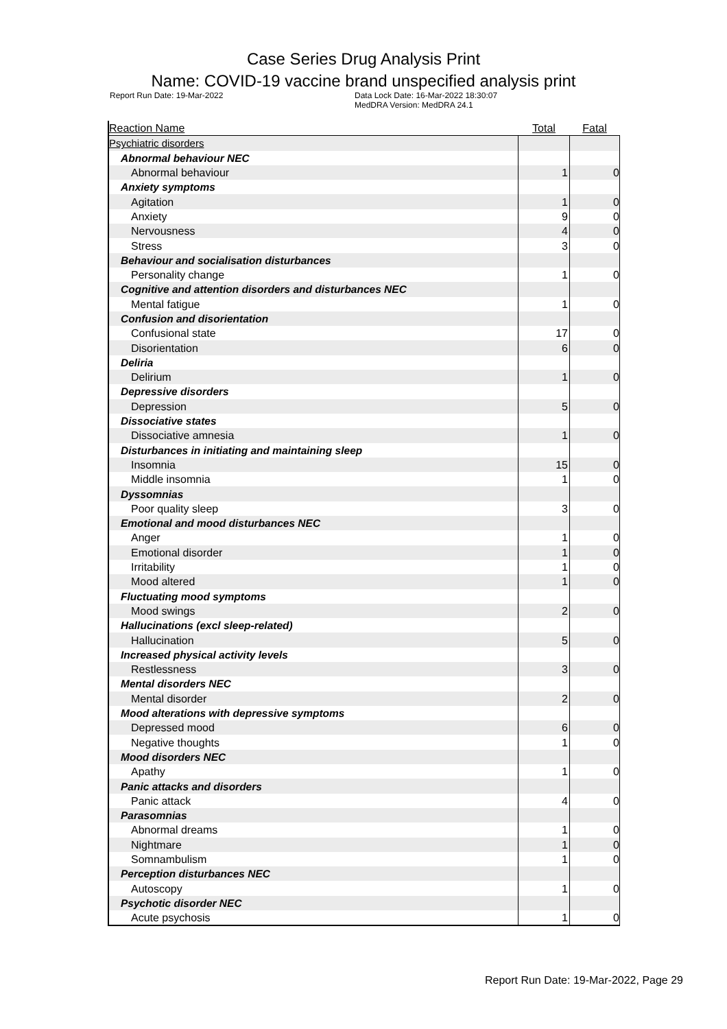Case Series Drug Analysis Print
Name: COVID-19 vaccine brand unspecified analysis print
Report Run Date: 19-Mar-2022 Data Lock Date: 16-Mar-2022 18:30:07
MedDRA Version: MedDRA 24.1
| Reaction Name | Total | Fatal |
| --- | --- | --- |
| Psychiatric disorders | | |
| Abnormal behaviour NEC | | |
| Abnormal behaviour | 1 | 0 |
| Anxiety symptoms | | |
| Agitation | 1 | 0 |
| Anxiety | 9 | 0 |
| Nervousness | 4 | 0 |
| Stress | 3 | 0 |
| Behaviour and socialisation disturbances | | |
| Personality change | 1 | 0 |
| Cognitive and attention disorders and disturbances NEC | | |
| Mental fatigue | 1 | 0 |
| Confusion and disorientation | | |
| Confusional state | 17 | 0 |
| Disorientation | 6 | 0 |
| Deliria | | |
| Delirium | 1 | 0 |
| Depressive disorders | | |
| Depression | 5 | 0 |
| Dissociative states | | |
| Dissociative amnesia | 1 | 0 |
| Disturbances in initiating and maintaining sleep | | |
| Insomnia | 15 | 0 |
| Middle insomnia | 1 | 0 |
| Dyssomnias | | |
| Poor quality sleep | 3 | 0 |
| Emotional and mood disturbances NEC | | |
| Anger | 1 | 0 |
| Emotional disorder | 1 | 0 |
| Irritability | 1 | 0 |
| Mood altered | 1 | 0 |
| Fluctuating mood symptoms | | |
| Mood swings | 2 | 0 |
| Hallucinations (excl sleep-related) | | |
| Hallucination | 5 | 0 |
| Increased physical activity levels | | |
| Restlessness | 3 | 0 |
| Mental disorders NEC | | |
| Mental disorder | 2 | 0 |
| Mood alterations with depressive symptoms | | |
| Depressed mood | 6 | 0 |
| Negative thoughts | 1 | 0 |
| Mood disorders NEC | | |
| Apathy | 1 | 0 |
| Panic attacks and disorders | | |
| Panic attack | 4 | 0 |
| Parasomnias | | |
| Abnormal dreams | 1 | 0 |
| Nightmare | 1 | 0 |
| Somnambulism | 1 | 0 |
| Perception disturbances NEC | | |
| Autoscopy | 1 | 0 |
| Psychotic disorder NEC | | |
| Acute psychosis | 1 | 0 |
Report Run Date: 19-Mar-2022, Page 29